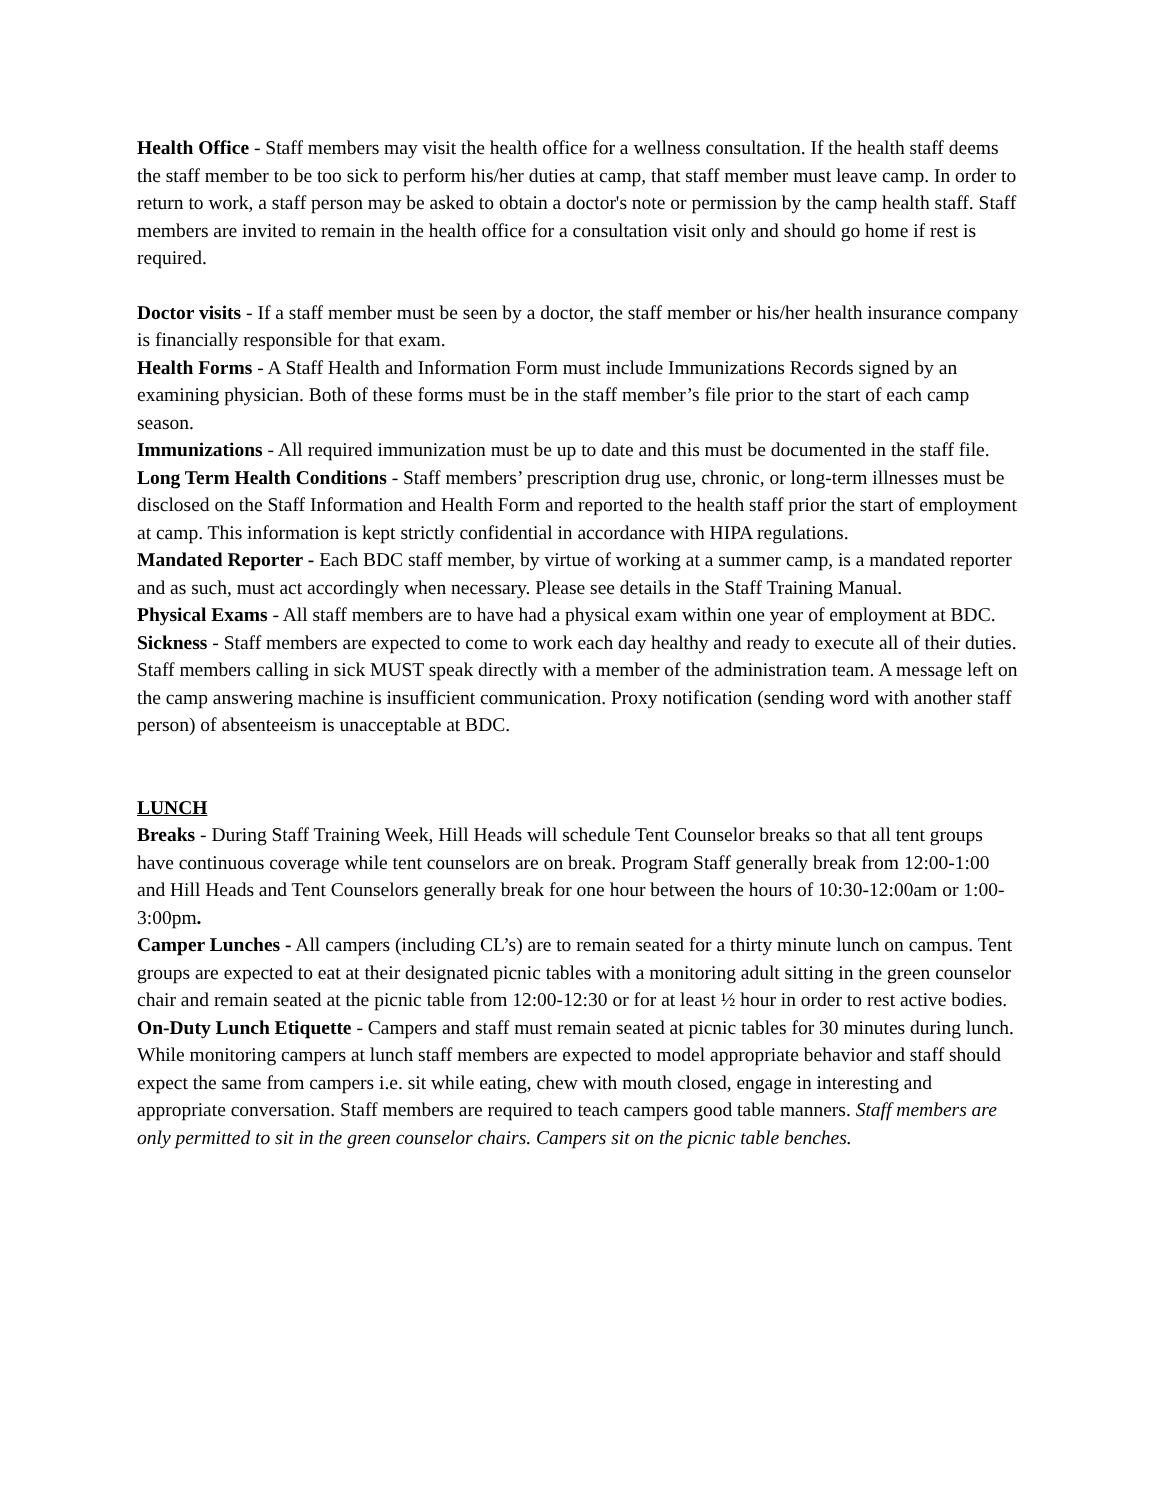Health Office - Staff members may visit the health office for a wellness consultation. If the health staff deems the staff member to be too sick to perform his/her duties at camp, that staff member must leave camp. In order to return to work, a staff person may be asked to obtain a doctor's note or permission by the camp health staff. Staff members are invited to remain in the health office for a consultation visit only and should go home if rest is required.
Doctor visits - If a staff member must be seen by a doctor, the staff member or his/her health insurance company is financially responsible for that exam.
Health Forms - A Staff Health and Information Form must include Immunizations Records signed by an examining physician. Both of these forms must be in the staff member’s file prior to the start of each camp season.
Immunizations - All required immunization must be up to date and this must be documented in the staff file.
Long Term Health Conditions - Staff members’ prescription drug use, chronic, or long-term illnesses must be disclosed on the Staff Information and Health Form and reported to the health staff prior the start of employment at camp. This information is kept strictly confidential in accordance with HIPA regulations.
Mandated Reporter - Each BDC staff member, by virtue of working at a summer camp, is a mandated reporter and as such, must act accordingly when necessary. Please see details in the Staff Training Manual.
Physical Exams - All staff members are to have had a physical exam within one year of employment at BDC.
Sickness - Staff members are expected to come to work each day healthy and ready to execute all of their duties. Staff members calling in sick MUST speak directly with a member of the administration team. A message left on the camp answering machine is insufficient communication. Proxy notification (sending word with another staff person) of absenteeism is unacceptable at BDC.
LUNCH
Breaks - During Staff Training Week, Hill Heads will schedule Tent Counselor breaks so that all tent groups have continuous coverage while tent counselors are on break. Program Staff generally break from 12:00-1:00 and Hill Heads and Tent Counselors generally break for one hour between the hours of 10:30-12:00am or 1:00-3:00pm.
Camper Lunches - All campers (including CL’s) are to remain seated for a thirty minute lunch on campus. Tent groups are expected to eat at their designated picnic tables with a monitoring adult sitting in the green counselor chair and remain seated at the picnic table from 12:00-12:30 or for at least ½ hour in order to rest active bodies.
On-Duty Lunch Etiquette - Campers and staff must remain seated at picnic tables for 30 minutes during lunch. While monitoring campers at lunch staff members are expected to model appropriate behavior and staff should expect the same from campers i.e. sit while eating, chew with mouth closed, engage in interesting and appropriate conversation. Staff members are required to teach campers good table manners. Staff members are only permitted to sit in the green counselor chairs. Campers sit on the picnic table benches.